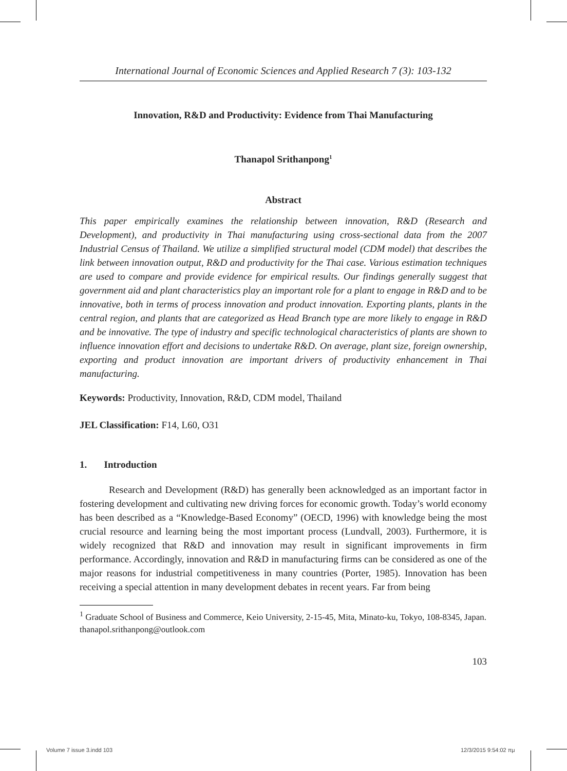International Journal of Economic Sciences and Applied Research 7 (3): 103-132
Innovation, R&D and Productivity: Evidence from Thai Manufacturing
Thanapol Srithanpong<sup>1</sup>
Abstract
This paper empirically examines the relationship between innovation, R&D (Research and Development), and productivity in Thai manufacturing using cross-sectional data from the 2007 Industrial Census of Thailand. We utilize a simplified structural model (CDM model) that describes the link between innovation output, R&D and productivity for the Thai case. Various estimation techniques are used to compare and provide evidence for empirical results. Our findings generally suggest that government aid and plant characteristics play an important role for a plant to engage in R&D and to be innovative, both in terms of process innovation and product innovation. Exporting plants, plants in the central region, and plants that are categorized as Head Branch type are more likely to engage in R&D and be innovative. The type of industry and specific technological characteristics of plants are shown to influence innovation effort and decisions to undertake R&D. On average, plant size, foreign ownership, exporting and product innovation are important drivers of productivity enhancement in Thai manufacturing.
Keywords: Productivity, Innovation, R&D, CDM model, Thailand
JEL Classification: F14, L60, O31
1. Introduction
Research and Development (R&D) has generally been acknowledged as an important factor in fostering development and cultivating new driving forces for economic growth. Today’s world economy has been described as a “Knowledge-Based Economy” (OECD, 1996) with knowledge being the most crucial resource and learning being the most important process (Lundvall, 2003). Furthermore, it is widely recognized that R&D and innovation may result in significant improvements in firm performance. Accordingly, innovation and R&D in manufacturing firms can be considered as one of the major reasons for industrial competitiveness in many countries (Porter, 1985). Innovation has been receiving a special attention in many development debates in recent years. Far from being
<sup>1</sup> Graduate School of Business and Commerce, Keio University, 2-15-45, Mita, Minato-ku, Tokyo, 108-8345, Japan. thanapol.srithanpong@outlook.com
103
Volume 7 issue 3.indd 103 12/3/2015 9:54:02 πμ